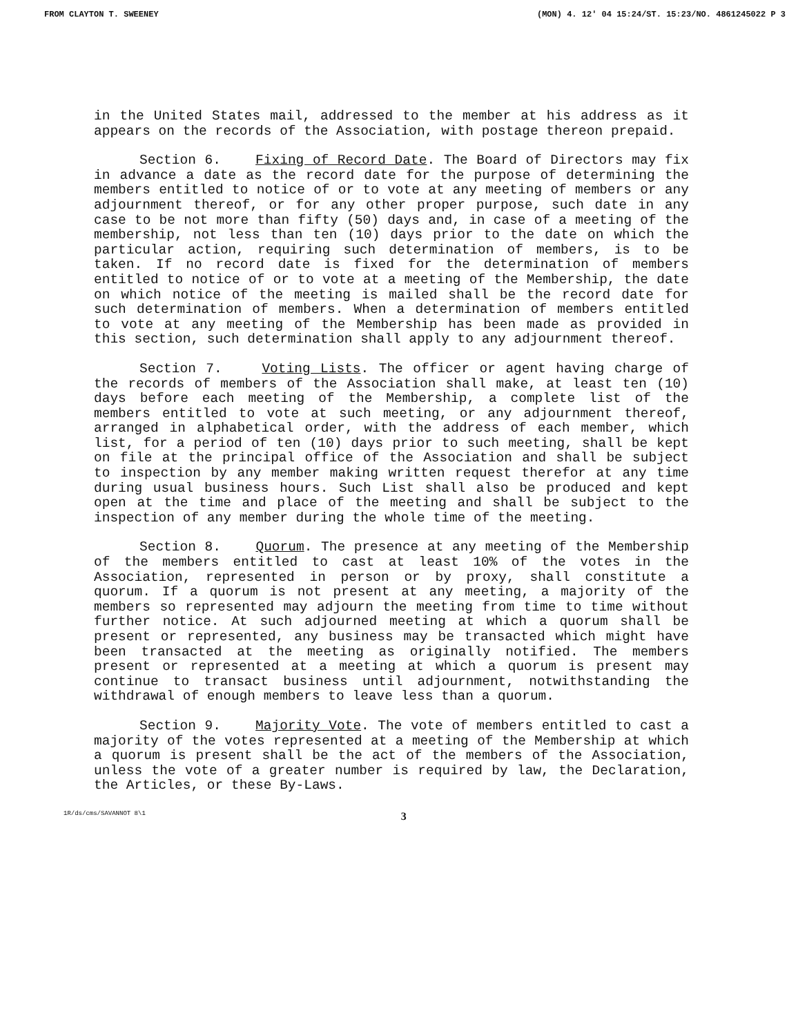FROM CLAYTON T. SWEENEY (MON) 4. 12' 04 15:24/ST. 15:23/NO. 4861245022 P 3
in the United States mail, addressed to the member at his address as it appears on the records of the Association, with postage thereon prepaid.
Section 6. Fixing of Record Date. The Board of Directors may fix in advance a date as the record date for the purpose of determining the members entitled to notice of or to vote at any meeting of members or any adjournment thereof, or for any other proper purpose, such date in any case to be not more than fifty (50) days and, in case of a meeting of the membership, not less than ten (10) days prior to the date on which the particular action, requiring such determination of members, is to be taken. If no record date is fixed for the determination of members entitled to notice of or to vote at a meeting of the Membership, the date on which notice of the meeting is mailed shall be the record date for such determination of members. When a determination of members entitled to vote at any meeting of the Membership has been made as provided in this section, such determination shall apply to any adjournment thereof.
Section 7. Voting Lists. The officer or agent having charge of the records of members of the Association shall make, at least ten (10) days before each meeting of the Membership, a complete list of the members entitled to vote at such meeting, or any adjournment thereof, arranged in alphabetical order, with the address of each member, which list, for a period of ten (10) days prior to such meeting, shall be kept on file at the principal office of the Association and shall be subject to inspection by any member making written request therefor at any time during usual business hours. Such List shall also be produced and kept open at the time and place of the meeting and shall be subject to the inspection of any member during the whole time of the meeting.
Section 8. Quorum. The presence at any meeting of the Membership of the members entitled to cast at least 10% of the votes in the Association, represented in person or by proxy, shall constitute a quorum. If a quorum is not present at any meeting, a majority of the members so represented may adjourn the meeting from time to time without further notice. At such adjourned meeting at which a quorum shall be present or represented, any business may be transacted which might have been transacted at the meeting as originally notified. The members present or represented at a meeting at which a quorum is present may continue to transact business until adjournment, notwithstanding the withdrawal of enough members to leave less than a quorum.
Section 9. Majority Vote. The vote of members entitled to cast a majority of the votes represented at a meeting of the Membership at which a quorum is present shall be the act of the members of the Association, unless the vote of a greater number is required by law, the Declaration, the Articles, or these By-Laws.
1R/ds/cms/SAVANNOT 8\1 3